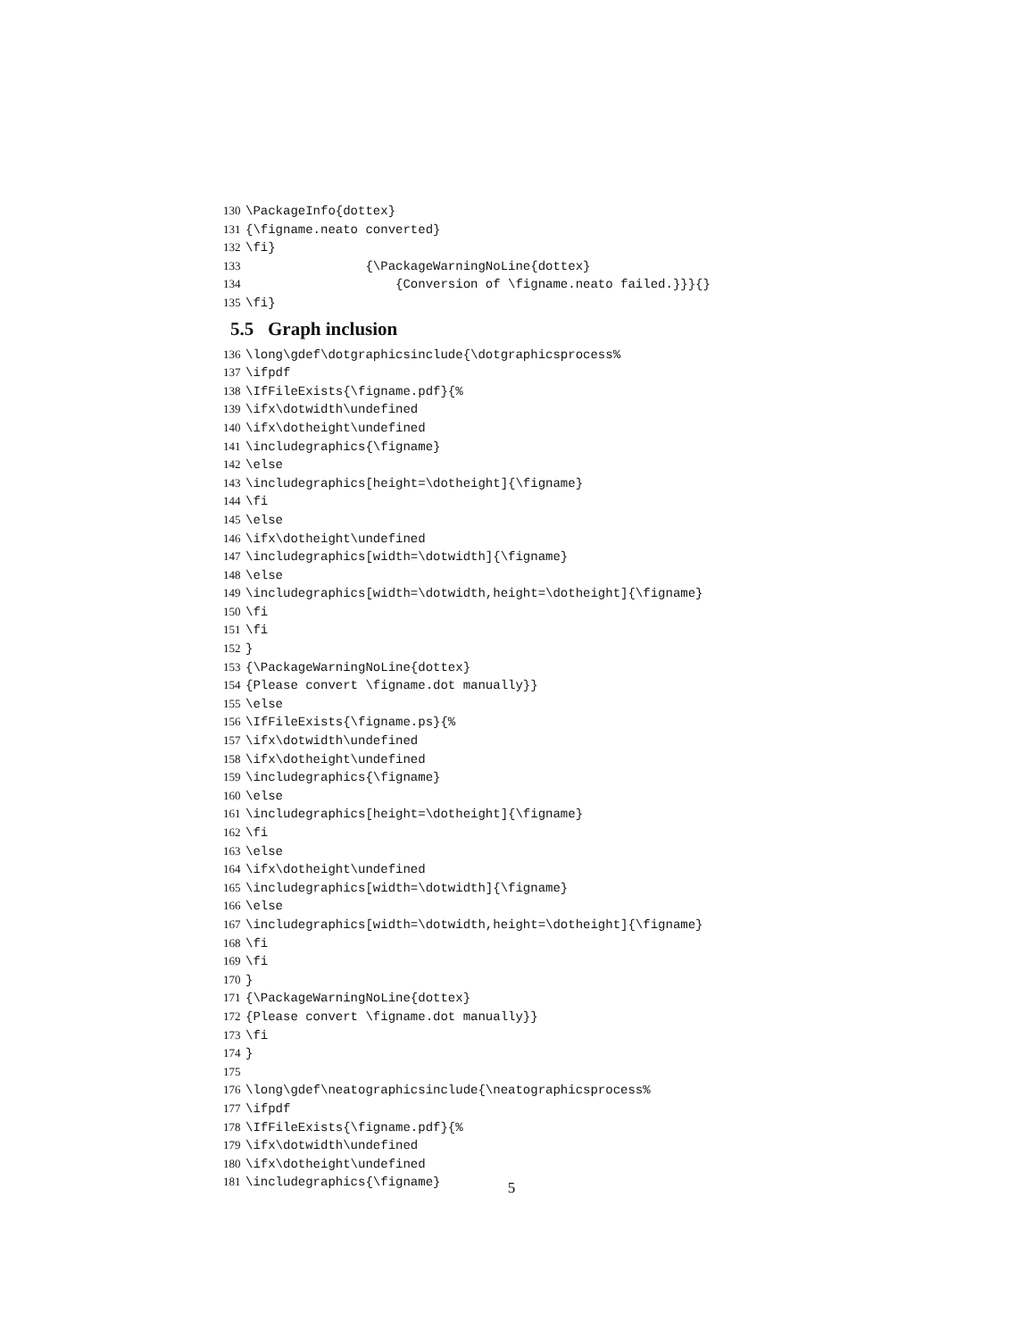130 \PackageInfo{dottex}
131 {\figname.neato converted}
132 \fi}
133 {\PackageWarningNoLine{dottex}
134 {Conversion of \figname.neato failed.}}}{}
135 \fi}
5.5 Graph inclusion
136 \long\gdef\dotgraphicsinclude{\dotgraphicsprocess%
137 \ifpdf
138 \IfFileExists{\figname.pdf}{%
139 \ifx\dotwidth\undefined
140 \ifx\dotheight\undefined
141 \includegraphics{\figname}
142 \else
143 \includegraphics[height=\dotheight]{\figname}
144 \fi
145 \else
146 \ifx\dotheight\undefined
147 \includegraphics[width=\dotwidth]{\figname}
148 \else
149 \includegraphics[width=\dotwidth,height=\dotheight]{\figname}
150 \fi
151 \fi
152 }
153 {\PackageWarningNoLine{dottex}
154 {Please convert \figname.dot manually}}
155 \else
156 \IfFileExists{\figname.ps}{%
157 \ifx\dotwidth\undefined
158 \ifx\dotheight\undefined
159 \includegraphics{\figname}
160 \else
161 \includegraphics[height=\dotheight]{\figname}
162 \fi
163 \else
164 \ifx\dotheight\undefined
165 \includegraphics[width=\dotwidth]{\figname}
166 \else
167 \includegraphics[width=\dotwidth,height=\dotheight]{\figname}
168 \fi
169 \fi
170 }
171 {\PackageWarningNoLine{dottex}
172 {Please convert \figname.dot manually}}
173 \fi
174 }
175
176 \long\gdef\neatographicsinclude{\neatographicsprocess%
177 \ifpdf
178 \IfFileExists{\figname.pdf}{%
179 \ifx\dotwidth\undefined
180 \ifx\dotheight\undefined
181 \includegraphics{\figname}
5